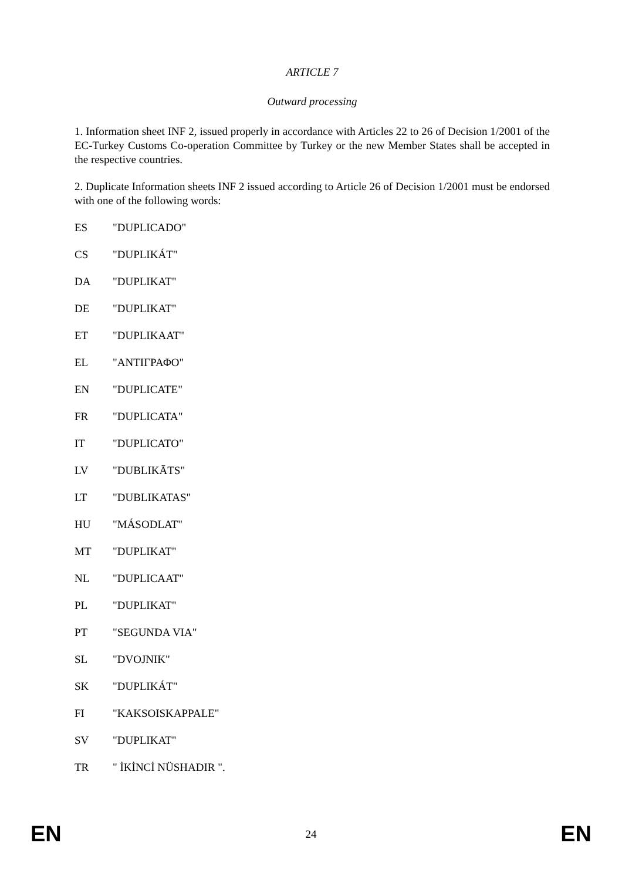ARTICLE 7
Outward processing
1. Information sheet INF 2, issued properly in accordance with Articles 22 to 26 of Decision 1/2001 of the EC-Turkey Customs Co-operation Committee by Turkey or the new Member States shall be accepted in the respective countries.
2. Duplicate Information sheets INF 2 issued according to Article 26 of Decision 1/2001 must be endorsed with one of the following words:
ES "DUPLICADO"
CS "DUPLIKÁT"
DA "DUPLIKAT"
DE "DUPLIKAT"
ET "DUPLIKAAT"
EL "ΑΝΤΙΓΡΑΦΟ"
EN "DUPLICATE"
FR "DUPLICATA"
IT "DUPLICATO"
LV "DUBLIKĀTS"
LT "DUBLIKATAS"
HU "MÁSODLAT"
MT "DUPLIKAT"
NL "DUPLICAAT"
PL "DUPLIKAT"
PT "SEGUNDA VIA"
SL "DVOJNIK"
SK "DUPLIKÁT"
FI "KAKSOISKAPPALE"
SV "DUPLIKAT"
TR " İKİNCİ NÜSHADIR ".
EN 24 EN